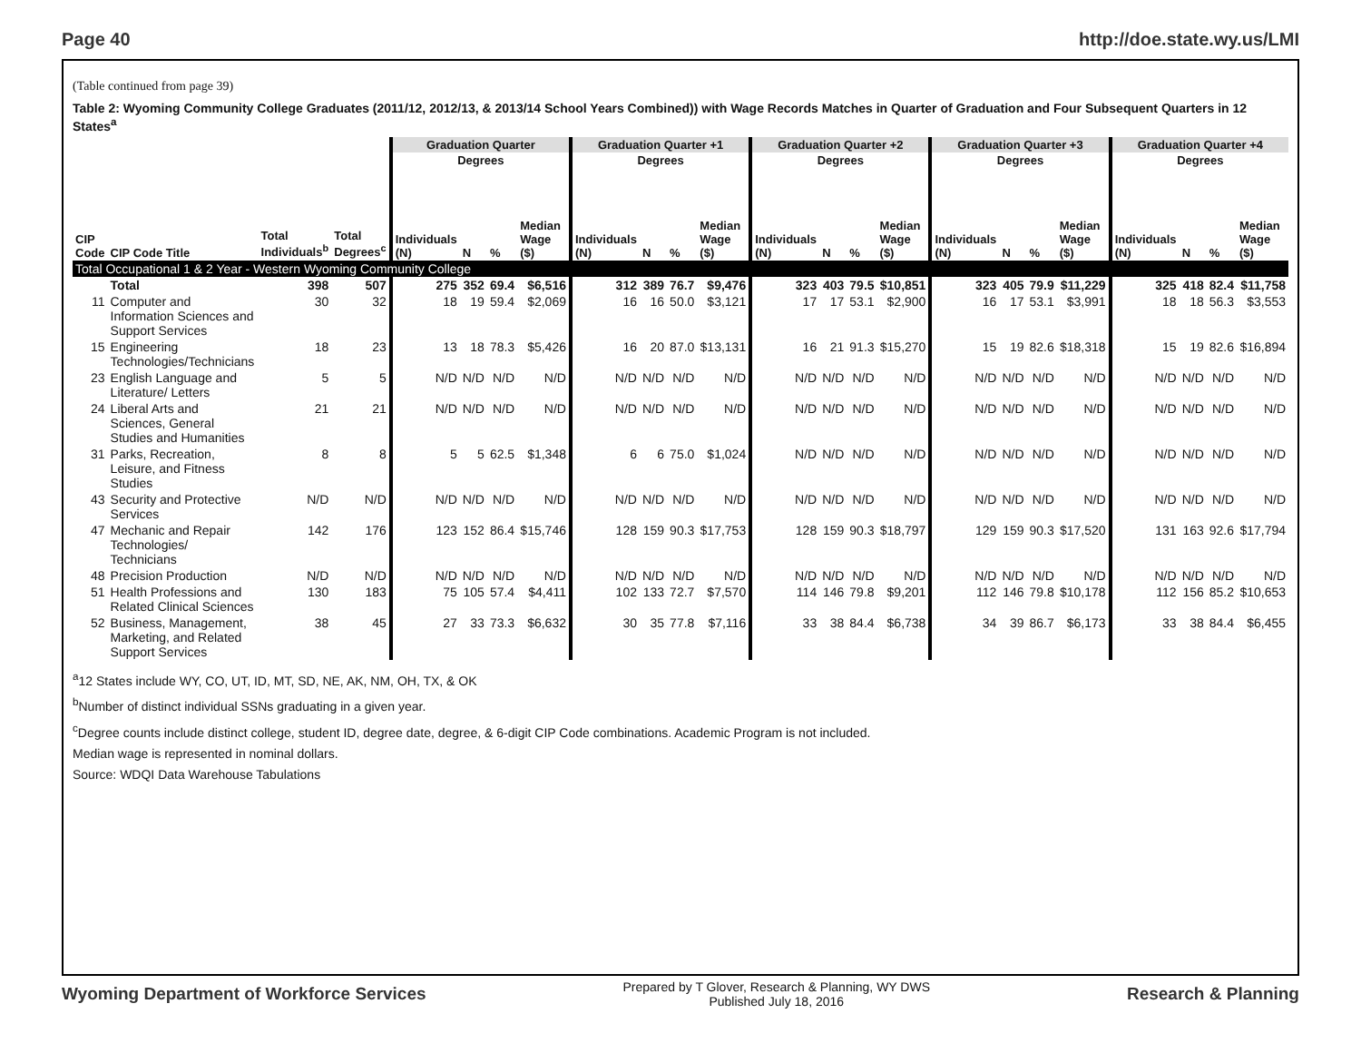Page 40 http://doe.state.wy.us/LMI
(Table continued from page 39)
Table 2: Wyoming Community College Graduates (2011/12, 2012/13, & 2013/14 School Years Combined)) with Wage Records Matches in Quarter of Graduation and Four Subsequent Quarters in 12 States<sup>a</sup>
| | | | | Graduation Quarter | | | | Graduation Quarter +1 | | | | Graduation Quarter +2 | | | | Graduation Quarter +3 | | | | Graduation Quarter +4 | | | |
| --- | --- | --- | --- | --- | --- | --- | --- | --- | --- | --- | --- | --- | --- | --- | --- | --- | --- | --- | --- | --- | --- | --- | --- |
| | | | | Degrees | | | | Degrees | | | | Degrees | | | | Degrees | | | | Degrees | | | |
| CIP Code | CIP Code Title | Total Individuals<sup>b</sup> | Total Degrees<sup>c</sup> | Individuals (N) | N | % | Median Wage ($) | Individuals (N) | N | % | Median Wage ($) | Individuals (N) | N | % | Median Wage ($) | Individuals (N) | N | % | Median Wage ($) | Individuals (N) | N | % | Median Wage ($) |
| Total Occupational 1 & 2 Year - Western Wyoming Community College | | | | | | | | | | | | | | | | | | | | | | | |
| | Total | 398 | 507 | 275 | 352 | 69.4 | $6,516 | 312 | 389 | 76.7 | $9,476 | 323 | 403 | 79.5 | $10,851 | 323 | 405 | 79.9 | $11,229 | 325 | 418 | 82.4 | $11,758 |
| 11 | Computer and Information Sciences and Support Services | 30 | 32 | 18 | 19 | 59.4 | $2,069 | 16 | 16 | 50.0 | $3,121 | 17 | 17 | 53.1 | $2,900 | 16 | 17 | 53.1 | $3,991 | 18 | 18 | 56.3 | $3,553 |
| 15 | Engineering Technologies/Technicians | 18 | 23 | 13 | 18 | 78.3 | $5,426 | 16 | 20 | 87.0 | $13,131 | 16 | 21 | 91.3 | $15,270 | 15 | 19 | 82.6 | $18,318 | 15 | 19 | 82.6 | $16,894 |
| 23 | English Language and Literature/ Letters | 5 | 5 | N/D | N/D | N/D | N/D | N/D | N/D | N/D | N/D | N/D | N/D | N/D | N/D | N/D | N/D | N/D | N/D | N/D | N/D | N/D | N/D |
| 24 | Liberal Arts and Sciences, General Studies and Humanities | 21 | 21 | N/D | N/D | N/D | N/D | N/D | N/D | N/D | N/D | N/D | N/D | N/D | N/D | N/D | N/D | N/D | N/D | N/D | N/D | N/D | N/D |
| 31 | Parks, Recreation, Leisure, and Fitness Studies | 8 | 8 | 5 | 5 | 62.5 | $1,348 | 6 | 6 | 75.0 | $1,024 | N/D | N/D | N/D | N/D | N/D | N/D | N/D | N/D | N/D | N/D | N/D | N/D |
| 43 | Security and Protective Services | N/D | N/D | N/D | N/D | N/D | N/D | N/D | N/D | N/D | N/D | N/D | N/D | N/D | N/D | N/D | N/D | N/D | N/D | N/D | N/D | N/D | N/D |
| 47 | Mechanic and Repair Technologies/ Technicians | 142 | 176 | 123 | 152 | 86.4 | $15,746 | 128 | 159 | 90.3 | $17,753 | 128 | 159 | 90.3 | $18,797 | 129 | 159 | 90.3 | $17,520 | 131 | 163 | 92.6 | $17,794 |
| 48 | Precision Production | N/D | N/D | N/D | N/D | N/D | N/D | N/D | N/D | N/D | N/D | N/D | N/D | N/D | N/D | N/D | N/D | N/D | N/D | N/D | N/D | N/D | N/D |
| 51 | Health Professions and Related Clinical Sciences | 130 | 183 | 75 | 105 | 57.4 | $4,411 | 102 | 133 | 72.7 | $7,570 | 114 | 146 | 79.8 | $9,201 | 112 | 146 | 79.8 | $10,178 | 112 | 156 | 85.2 | $10,653 |
| 52 | Business, Management, Marketing, and Related Support Services | 38 | 45 | 27 | 33 | 73.3 | $6,632 | 30 | 35 | 77.8 | $7,116 | 33 | 38 | 84.4 | $6,738 | 34 | 39 | 86.7 | $6,173 | 33 | 38 | 84.4 | $6,455 |
<sup>a</sup> 12 States include WY, CO, UT, ID, MT, SD, NE, AK, NM, OH, TX, & OK
<sup>b</sup> Number of distinct individual SSNs graduating in a given year.
<sup>c</sup> Degree counts include distinct college, student ID, degree date, degree, & 6-digit CIP Code combinations. Academic Program is not included.
Median wage is represented in nominal dollars.
Source: WDQI Data Warehouse Tabulations
Wyoming Department of Workforce Services Prepared by T Glover, Research & Planning, WY DWS
Published July 18, 2016 Research & Planning